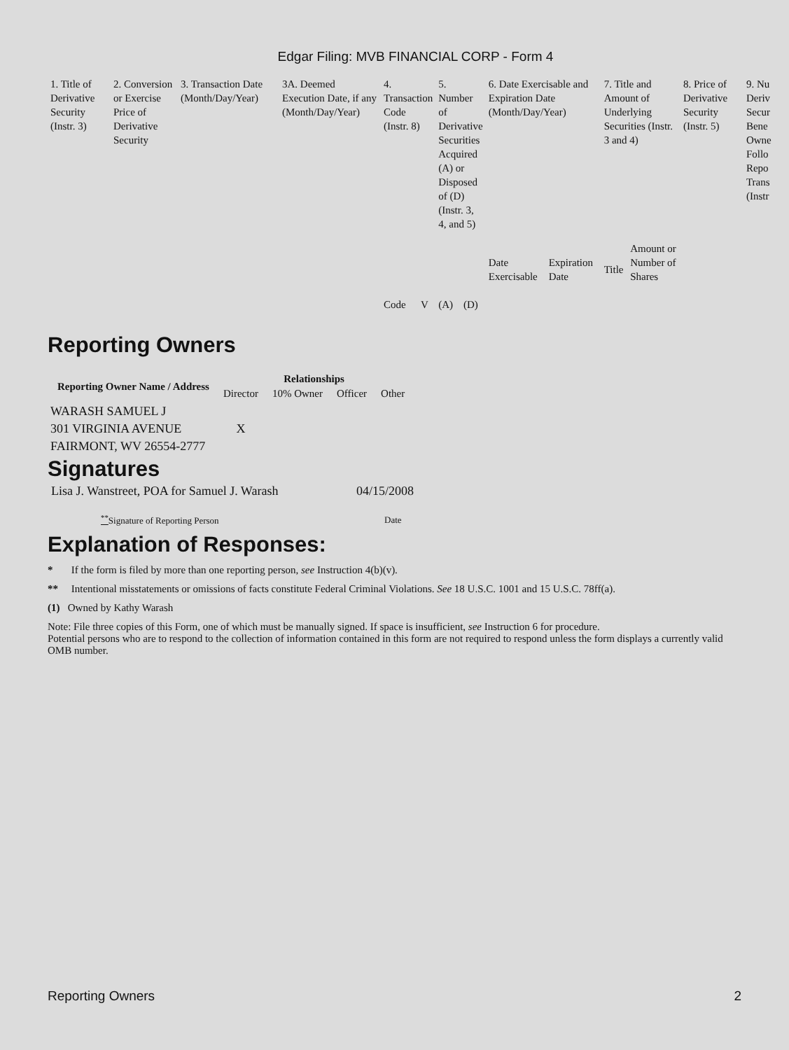Edgar Filing: MVB FINANCIAL CORP - Form 4
| 1. Title of Derivative Security (Instr. 3) | 2. Conversion or Exercise Price of Derivative Security | 3. Transaction Date (Month/Day/Year) | 3A. Deemed Execution Date, if any (Month/Day/Year) | 4. Transaction Code (Instr. 8) | | 5. Number of Derivative Securities Acquired (A) or Disposed of (D) (Instr. 3, 4, and 5) | | 6. Date Exercisable and Expiration Date (Month/Day/Year) | | 7. Title and Amount of Underlying Securities (Instr. 3 and 4) | | 8. Price of Derivative Security (Instr. 5) | 9. Nu Deriv Secur Bene Owne Follo Repo Trans (Instr |
| | | | | Code | V | (A) | (D) | Date Exercisable | Expiration Date | Title | Amount or Number of Shares | | |
Reporting Owners
| Reporting Owner Name / Address | Relationships | | | |
| --- | --- | --- | --- | --- |
| | Director | 10% Owner | Officer | Other |
| WARASH SAMUEL J 301 VIRGINIA AVENUE FAIRMONT, WV 26554-2777 | X | | | |
Signatures
| Lisa J. Wanstreet, POA for Samuel J. Warash | 04/15/2008 |
| <sup>**</sup> Signature of Reporting Person | Date |
Explanation of Responses:
* If the form is filed by more than one reporting person, see Instruction 4(b)(v).
** Intentional misstatements or omissions of facts constitute Federal Criminal Violations. See 18 U.S.C. 1001 and 15 U.S.C. 78ff(a).
(1) Owned by Kathy Warash
Note: File three copies of this Form, one of which must be manually signed. If space is insufficient, see Instruction 6 for procedure.
Potential persons who are to respond to the collection of information contained in this form are not required to respond unless the form displays a currently valid OMB number.
Reporting Owners 2